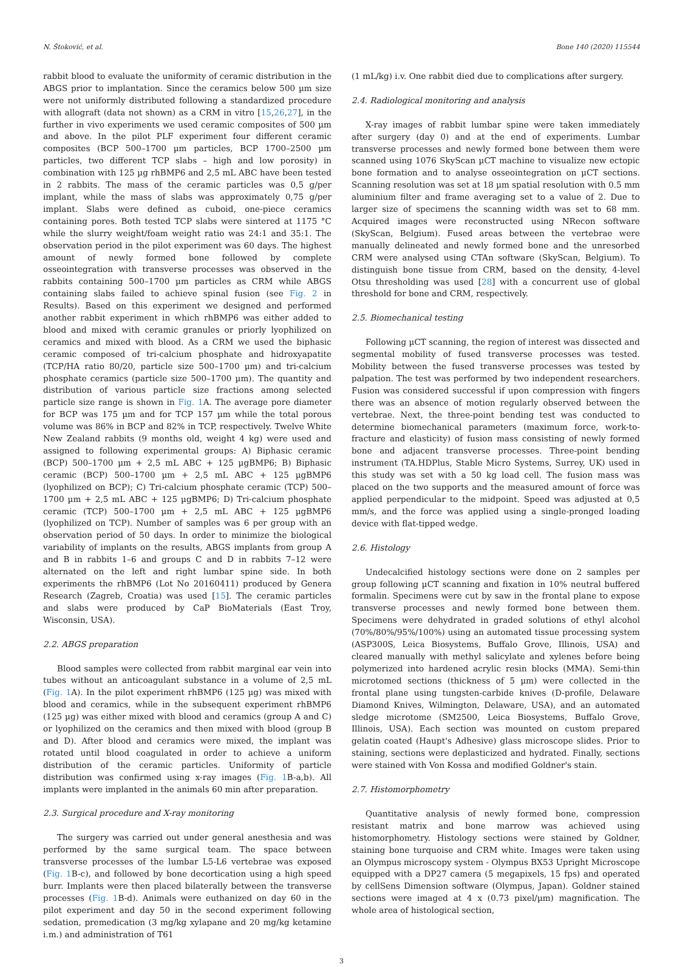N. Štoković, et al. Bone 140 (2020) 115544
rabbit blood to evaluate the uniformity of ceramic distribution in the ABGS prior to implantation. Since the ceramics below 500 µm size were not uniformly distributed following a standardized procedure with allograft (data not shown) as a CRM in vitro [15,26,27], in the further in vivo experiments we used ceramic composites of 500 µm and above. In the pilot PLF experiment four different ceramic composites (BCP 500–1700 µm particles, BCP 1700–2500 µm particles, two different TCP slabs – high and low porosity) in combination with 125 µg rhBMP6 and 2,5 mL ABC have been tested in 2 rabbits. The mass of the ceramic particles was 0,5 g/per implant, while the mass of slabs was approximately 0,75 g/per implant. Slabs were defined as cuboid, one-piece ceramics containing pores. Both tested TCP slabs were sintered at 1175 °C while the slurry weight/foam weight ratio was 24:1 and 35:1. The observation period in the pilot experiment was 60 days. The highest amount of newly formed bone followed by complete osseointegration with transverse processes was observed in the rabbits containing 500–1700 µm particles as CRM while ABGS containing slabs failed to achieve spinal fusion (see Fig. 2 in Results). Based on this experiment we designed and performed another rabbit experiment in which rhBMP6 was either added to blood and mixed with ceramic granules or priorly lyophilized on ceramics and mixed with blood. As a CRM we used the biphasic ceramic composed of tri-calcium phosphate and hidroxyapatite (TCP/HA ratio 80/20, particle size 500–1700 µm) and tri-calcium phosphate ceramics (particle size 500–1700 µm). The quantity and distribution of various particle size fractions among selected particle size range is shown in Fig. 1 A. The average pore diameter for BCP was 175 µm and for TCP 157 µm while the total porous volume was 86% in BCP and 82% in TCP, respectively. Twelve White New Zealand rabbits (9 months old, weight 4 kg) were used and assigned to following experimental groups: A) Biphasic ceramic (BCP) 500–1700 µm + 2,5 mL ABC + 125 µgBMP6; B) Biphasic ceramic (BCP) 500–1700 µm + 2,5 mL ABC + 125 µgBMP6 (lyophilized on BCP); C) Tri-calcium phosphate ceramic (TCP) 500–1700 µm + 2,5 mL ABC + 125 µgBMP6; D) Tri-calcium phosphate ceramic (TCP) 500–1700 µm + 2,5 mL ABC + 125 µgBMP6 (lyophilized on TCP). Number of samples was 6 per group with an observation period of 50 days. In order to minimize the biological variability of implants on the results, ABGS implants from group A and B in rabbits 1–6 and groups C and D in rabbits 7–12 were alternated on the left and right lumbar spine side. In both experiments the rhBMP6 (Lot No 20160411) produced by Genera Research (Zagreb, Croatia) was used [15]. The ceramic particles and slabs were produced by CaP BioMaterials (East Troy, Wisconsin, USA).
2.2. ABGS preparation
Blood samples were collected from rabbit marginal ear vein into tubes without an anticoagulant substance in a volume of 2,5 mL (Fig. 1 A). In the pilot experiment rhBMP6 (125 µg) was mixed with blood and ceramics, while in the subsequent experiment rhBMP6 (125 µg) was either mixed with blood and ceramics (group A and C) or lyophilized on the ceramics and then mixed with blood (group B and D). After blood and ceramics were mixed, the implant was rotated until blood coagulated in order to achieve a uniform distribution of the ceramic particles. Uniformity of particle distribution was confirmed using x-ray images (Fig. 1 B-a,b). All implants were implanted in the animals 60 min after preparation.
2.3. Surgical procedure and X-ray monitoring
The surgery was carried out under general anesthesia and was performed by the same surgical team. The space between transverse processes of the lumbar L5-L6 vertebrae was exposed (Fig. 1 B-c), and followed by bone decortication using a high speed burr. Implants were then placed bilaterally between the transverse processes (Fig. 1 B-d). Animals were euthanized on day 60 in the pilot experiment and day 50 in the second experiment following sedation, premedication (3 mg/kg xylapane and 20 mg/kg ketamine i.m.) and administration of T61
(1 mL/kg) i.v. One rabbit died due to complications after surgery.
2.4. Radiological monitoring and analysis
X-ray images of rabbit lumbar spine were taken immediately after surgery (day 0) and at the end of experiments. Lumbar transverse processes and newly formed bone between them were scanned using 1076 SkyScan µCT machine to visualize new ectopic bone formation and to analyse osseointegration on µCT sections. Scanning resolution was set at 18 µm spatial resolution with 0.5 mm aluminium filter and frame averaging set to a value of 2. Due to larger size of specimens the scanning width was set to 68 mm. Acquired images were reconstructed using NRecon software (SkyScan, Belgium). Fused areas between the vertebrae were manually delineated and newly formed bone and the unresorbed CRM were analysed using CTAn software (SkyScan, Belgium). To distinguish bone tissue from CRM, based on the density, 4-level Otsu thresholding was used [28] with a concurrent use of global threshold for bone and CRM, respectively.
2.5. Biomechanical testing
Following µCT scanning, the region of interest was dissected and segmental mobility of fused transverse processes was tested. Mobility between the fused transverse processes was tested by palpation. The test was performed by two independent researchers. Fusion was considered successful if upon compression with fingers there was an absence of motion regularly observed between the vertebrae. Next, the three-point bending test was conducted to determine biomechanical parameters (maximum force, work-to-fracture and elasticity) of fusion mass consisting of newly formed bone and adjacent transverse processes. Three-point bending instrument (TA.HDPlus, Stable Micro Systems, Surrey, UK) used in this study was set with a 50 kg load cell. The fusion mass was placed on the two supports and the measured amount of force was applied perpendicular to the midpoint. Speed was adjusted at 0,5 mm/s, and the force was applied using a single-pronged loading device with flat-tipped wedge.
2.6. Histology
Undecalcified histology sections were done on 2 samples per group following µCT scanning and fixation in 10% neutral buffered formalin. Specimens were cut by saw in the frontal plane to expose transverse processes and newly formed bone between them. Specimens were dehydrated in graded solutions of ethyl alcohol (70%/80%/95%/100%) using an automated tissue processing system (ASP300S, Leica Biosystems, Buffalo Grove, Illinois, USA) and cleared manually with methyl salicylate and xylenes before being polymerized into hardened acrylic resin blocks (MMA). Semi-thin microtomed sections (thickness of 5 µm) were collected in the frontal plane using tungsten-carbide knives (D-profile, Delaware Diamond Knives, Wilmington, Delaware, USA), and an automated sledge microtome (SM2500, Leica Biosystems, Buffalo Grove, Illinois, USA). Each section was mounted on custom prepared gelatin coated (Haupt's Adhesive) glass microscope slides. Prior to staining, sections were deplasticized and hydrated. Finally, sections were stained with Von Kossa and modified Goldner's stain.
2.7. Histomorphometry
Quantitative analysis of newly formed bone, compression resistant matrix and bone marrow was achieved using histomorphometry. Histology sections were stained by Goldner, staining bone turquoise and CRM white. Images were taken using an Olympus microscopy system - Olympus BX53 Upright Microscope equipped with a DP27 camera (5 megapixels, 15 fps) and operated by cellSens Dimension software (Olympus, Japan). Goldner stained sections were imaged at 4 x (0.73 pixel/µm) magnification. The whole area of histological section,
3